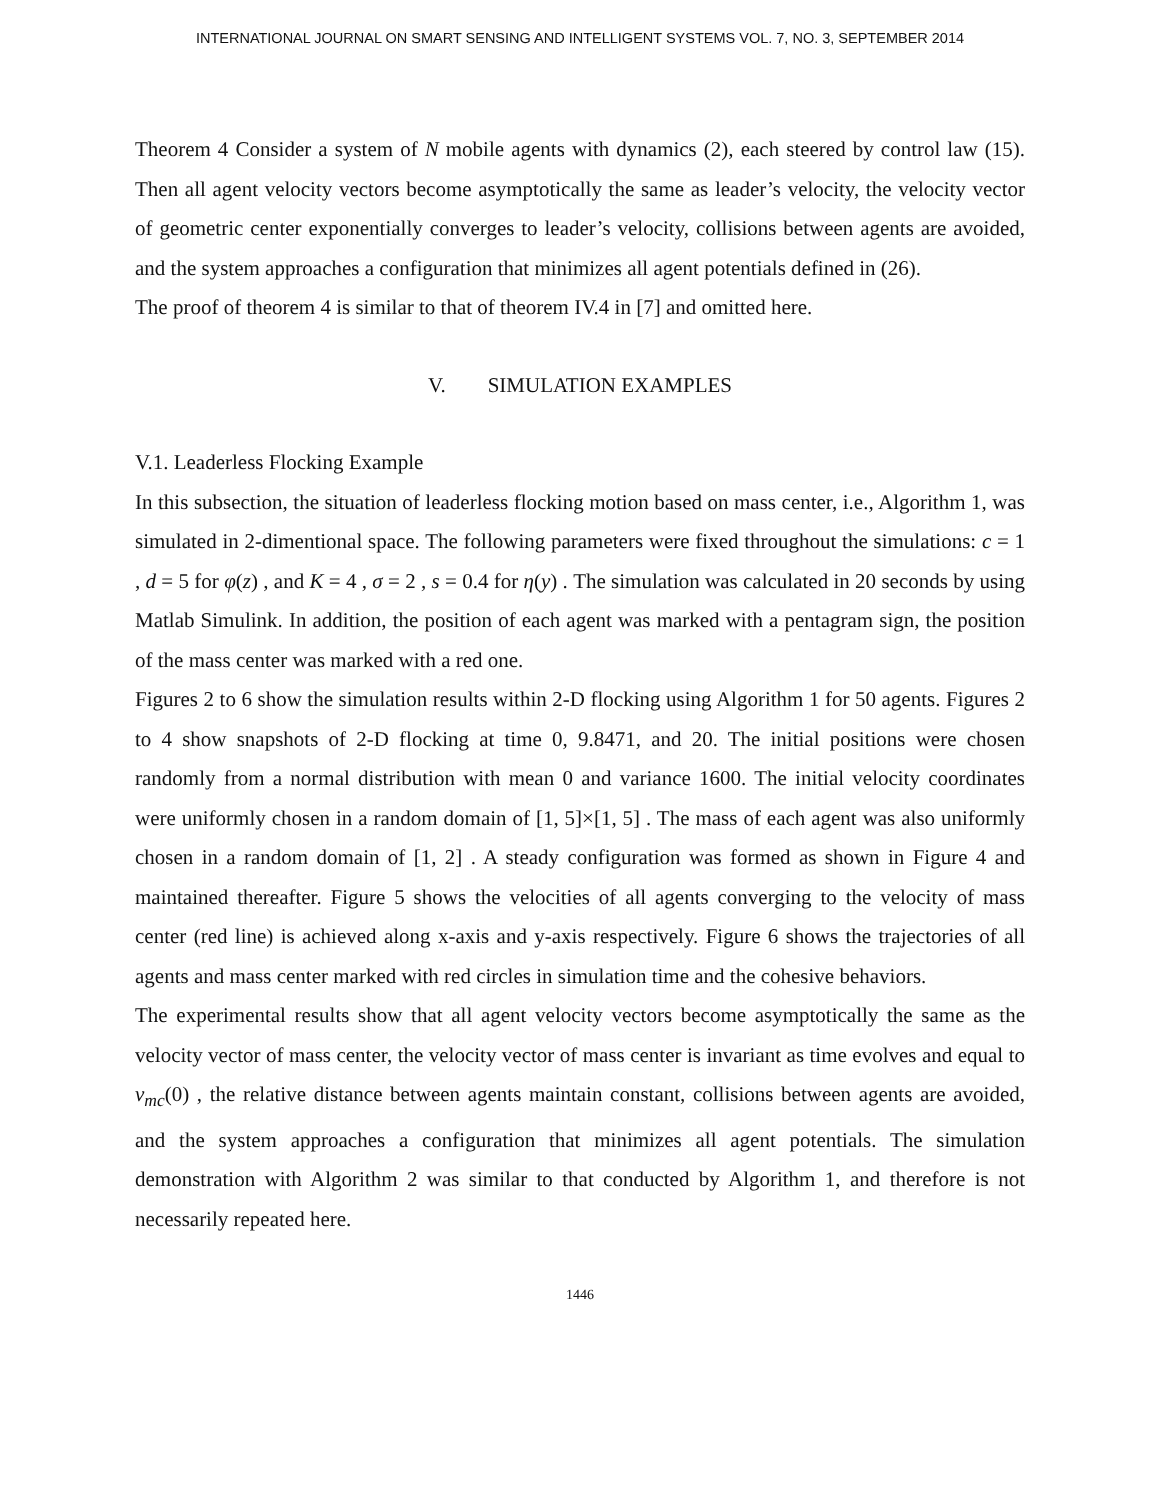INTERNATIONAL JOURNAL ON SMART SENSING AND INTELLIGENT SYSTEMS VOL. 7, NO. 3, SEPTEMBER 2014
Theorem 4 Consider a system of N mobile agents with dynamics (2), each steered by control law (15). Then all agent velocity vectors become asymptotically the same as leader’s velocity, the velocity vector of geometric center exponentially converges to leader’s velocity, collisions between agents are avoided, and the system approaches a configuration that minimizes all agent potentials defined in (26).
The proof of theorem 4 is similar to that of theorem IV.4 in [7] and omitted here.
V. SIMULATION EXAMPLES
V.1. Leaderless Flocking Example
In this subsection, the situation of leaderless flocking motion based on mass center, i.e., Algorithm 1, was simulated in 2-dimentional space. The following parameters were fixed throughout the simulations: c = 1 , d = 5 for φ(z) , and K = 4 , σ = 2 , s = 0.4 for η(y) . The simulation was calculated in 20 seconds by using Matlab Simulink. In addition, the position of each agent was marked with a pentagram sign, the position of the mass center was marked with a red one.
Figures 2 to 6 show the simulation results within 2-D flocking using Algorithm 1 for 50 agents. Figures 2 to 4 show snapshots of 2-D flocking at time 0, 9.8471, and 20. The initial positions were chosen randomly from a normal distribution with mean 0 and variance 1600. The initial velocity coordinates were uniformly chosen in a random domain of [1, 5]×[1, 5] . The mass of each agent was also uniformly chosen in a random domain of [1, 2] . A steady configuration was formed as shown in Figure 4 and maintained thereafter. Figure 5 shows the velocities of all agents converging to the velocity of mass center (red line) is achieved along x-axis and y-axis respectively. Figure 6 shows the trajectories of all agents and mass center marked with red circles in simulation time and the cohesive behaviors.
The experimental results show that all agent velocity vectors become asymptotically the same as the velocity vector of mass center, the velocity vector of mass center is invariant as time evolves and equal to v<sub>mc</sub>(0) , the relative distance between agents maintain constant, collisions between agents are avoided, and the system approaches a configuration that minimizes all agent potentials. The simulation demonstration with Algorithm 2 was similar to that conducted by Algorithm 1, and therefore is not necessarily repeated here.
1446